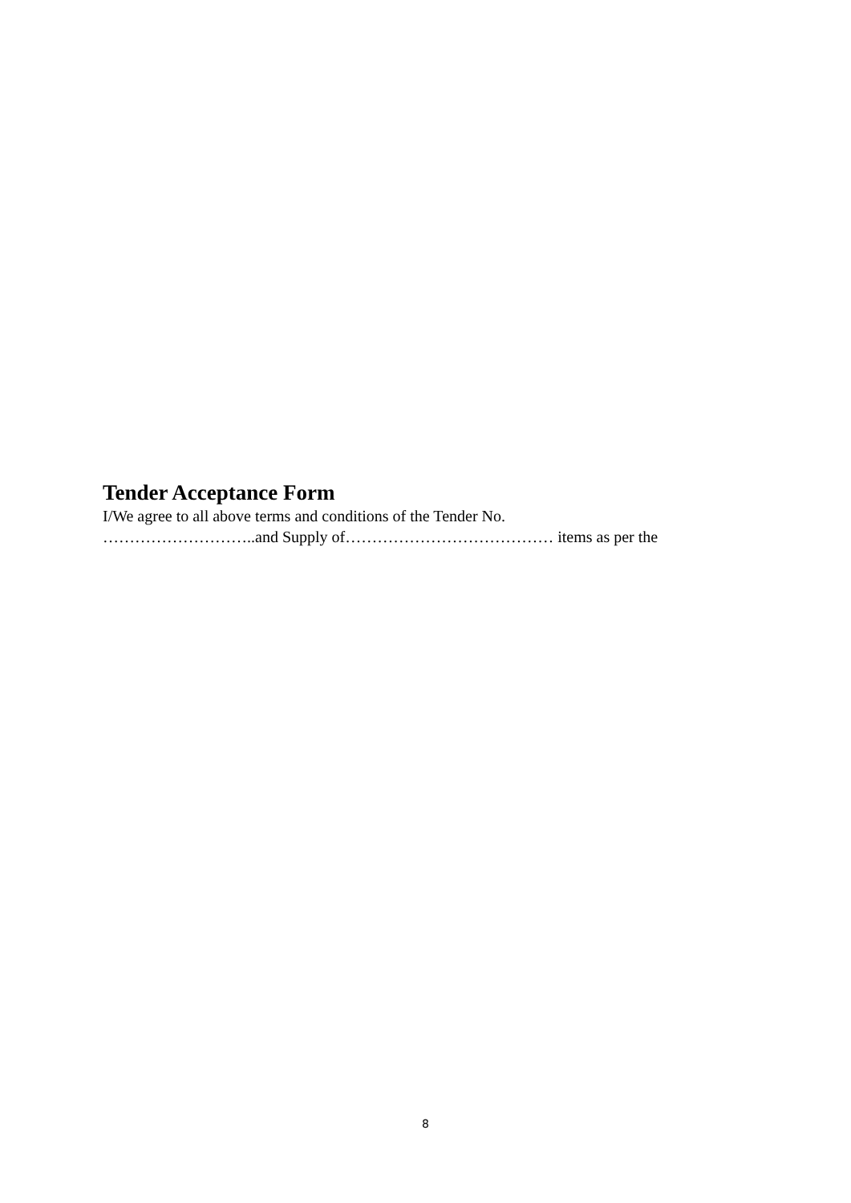Tender Acceptance Form
I/We agree to all above terms and conditions of the Tender No.
………………………..and Supply of………………………………… items as per the
8